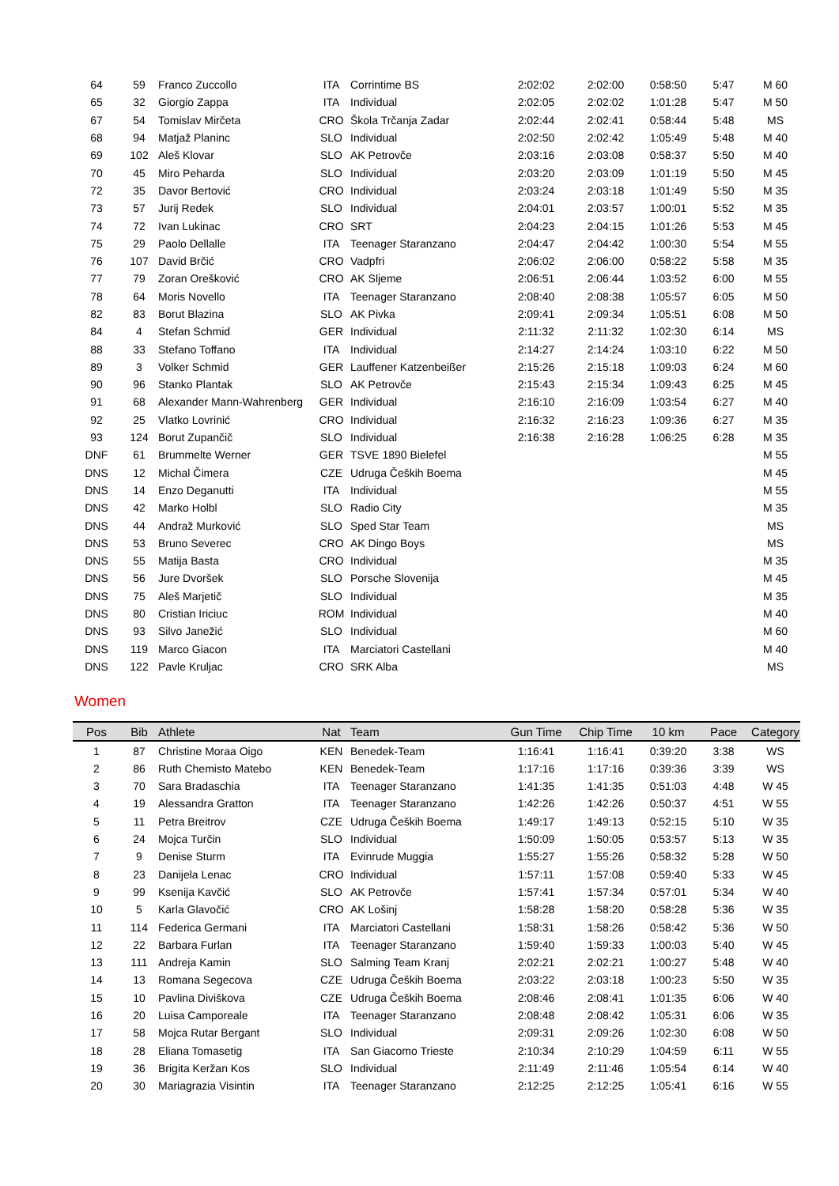| 64 | 59 | Franco Zuccollo | ITA | Corrintime BS | 2:02:02 | 2:02:00 | 0:58:50 | 5:47 | M 60 |
| 65 | 32 | Giorgio Zappa | ITA | Individual | 2:02:05 | 2:02:02 | 1:01:28 | 5:47 | M 50 |
| 67 | 54 | Tomislav Mirčeta | CRO | Škola Trčanja Zadar | 2:02:44 | 2:02:41 | 0:58:44 | 5:48 | MS |
| 68 | 94 | Matjaž Planinc | SLO | Individual | 2:02:50 | 2:02:42 | 1:05:49 | 5:48 | M 40 |
| 69 | 102 | Aleš Klovar | SLO | AK Petrovče | 2:03:16 | 2:03:08 | 0:58:37 | 5:50 | M 40 |
| 70 | 45 | Miro Peharda | SLO | Individual | 2:03:20 | 2:03:09 | 1:01:19 | 5:50 | M 45 |
| 72 | 35 | Davor Bertović | CRO | Individual | 2:03:24 | 2:03:18 | 1:01:49 | 5:50 | M 35 |
| 73 | 57 | Jurij Redek | SLO | Individual | 2:04:01 | 2:03:57 | 1:00:01 | 5:52 | M 35 |
| 74 | 72 | Ivan Lukinac | CRO | SRT | 2:04:23 | 2:04:15 | 1:01:26 | 5:53 | M 45 |
| 75 | 29 | Paolo Dellalle | ITA | Teenager Staranzano | 2:04:47 | 2:04:42 | 1:00:30 | 5:54 | M 55 |
| 76 | 107 | David Brčić | CRO | Vadpfri | 2:06:02 | 2:06:00 | 0:58:22 | 5:58 | M 35 |
| 77 | 79 | Zoran Orešković | CRO | AK Sljeme | 2:06:51 | 2:06:44 | 1:03:52 | 6:00 | M 55 |
| 78 | 64 | Moris Novello | ITA | Teenager Staranzano | 2:08:40 | 2:08:38 | 1:05:57 | 6:05 | M 50 |
| 82 | 83 | Borut Blazina | SLO | AK Pivka | 2:09:41 | 2:09:34 | 1:05:51 | 6:08 | M 50 |
| 84 | 4 | Stefan Schmid | GER | Individual | 2:11:32 | 2:11:32 | 1:02:30 | 6:14 | MS |
| 88 | 33 | Stefano Toffano | ITA | Individual | 2:14:27 | 2:14:24 | 1:03:10 | 6:22 | M 50 |
| 89 | 3 | Volker Schmid | GER | Lauffener Katzenbeißer | 2:15:26 | 2:15:18 | 1:09:03 | 6:24 | M 60 |
| 90 | 96 | Stanko Plantak | SLO | AK Petrovče | 2:15:43 | 2:15:34 | 1:09:43 | 6:25 | M 45 |
| 91 | 68 | Alexander Mann-Wahrenberg | GER | Individual | 2:16:10 | 2:16:09 | 1:03:54 | 6:27 | M 40 |
| 92 | 25 | Vlatko Lovrinić | CRO | Individual | 2:16:32 | 2:16:23 | 1:09:36 | 6:27 | M 35 |
| 93 | 124 | Borut Zupančič | SLO | Individual | 2:16:38 | 2:16:28 | 1:06:25 | 6:28 | M 35 |
| DNF | 61 | Brummelte Werner | GER | TSVE 1890 Bielefel | | | | | M 55 |
| DNS | 12 | Michal Čimera | CZE | Udruga Čeških Boema | | | | | M 45 |
| DNS | 14 | Enzo Deganutti | ITA | Individual | | | | | M 55 |
| DNS | 42 | Marko Holbl | SLO | Radio City | | | | | M 35 |
| DNS | 44 | Andraž Murković | SLO | Sped Star Team | | | | | MS |
| DNS | 53 | Bruno Severec | CRO | AK Dingo Boys | | | | | MS |
| DNS | 55 | Matija Basta | CRO | Individual | | | | | M 35 |
| DNS | 56 | Jure Dvoršek | SLO | Porsche Slovenija | | | | | M 45 |
| DNS | 75 | Aleš Marjetič | SLO | Individual | | | | | M 35 |
| DNS | 80 | Cristian Iriciuc | ROM | Individual | | | | | M 40 |
| DNS | 93 | Silvo Janežić | SLO | Individual | | | | | M 60 |
| DNS | 119 | Marco Giacon | ITA | Marciatori Castellani | | | | | M 40 |
| DNS | 122 | Pavle Kruljac | CRO | SRK Alba | | | | | MS |
Women
| Pos | Bib | Athlete | Nat | Team | Gun Time | Chip Time | 10 km | Pace | Category |
| --- | --- | --- | --- | --- | --- | --- | --- | --- | --- |
| 1 | 87 | Christine Moraa Oigo | KEN | Benedek-Team | 1:16:41 | 1:16:41 | 0:39:20 | 3:38 | WS |
| 2 | 86 | Ruth Chemisto Matebo | KEN | Benedek-Team | 1:17:16 | 1:17:16 | 0:39:36 | 3:39 | WS |
| 3 | 70 | Sara Bradaschia | ITA | Teenager Staranzano | 1:41:35 | 1:41:35 | 0:51:03 | 4:48 | W 45 |
| 4 | 19 | Alessandra Gratton | ITA | Teenager Staranzano | 1:42:26 | 1:42:26 | 0:50:37 | 4:51 | W 55 |
| 5 | 11 | Petra Breitrov | CZE | Udruga Čeških Boema | 1:49:17 | 1:49:13 | 0:52:15 | 5:10 | W 35 |
| 6 | 24 | Mojca Turčin | SLO | Individual | 1:50:09 | 1:50:05 | 0:53:57 | 5:13 | W 35 |
| 7 | 9 | Denise Sturm | ITA | Evinrude Muggia | 1:55:27 | 1:55:26 | 0:58:32 | 5:28 | W 50 |
| 8 | 23 | Danijela Lenac | CRO | Individual | 1:57:11 | 1:57:08 | 0:59:40 | 5:33 | W 45 |
| 9 | 99 | Ksenija Kavčić | SLO | AK Petrovče | 1:57:41 | 1:57:34 | 0:57:01 | 5:34 | W 40 |
| 10 | 5 | Karla Glavočić | CRO | AK Lošinj | 1:58:28 | 1:58:20 | 0:58:28 | 5:36 | W 35 |
| 11 | 114 | Federica Germani | ITA | Marciatori Castellani | 1:58:31 | 1:58:26 | 0:58:42 | 5:36 | W 50 |
| 12 | 22 | Barbara Furlan | ITA | Teenager Staranzano | 1:59:40 | 1:59:33 | 1:00:03 | 5:40 | W 45 |
| 13 | 111 | Andreja Kamin | SLO | Salming Team Kranj | 2:02:21 | 2:02:21 | 1:00:27 | 5:48 | W 40 |
| 14 | 13 | Romana Segecova | CZE | Udruga Čeških Boema | 2:03:22 | 2:03:18 | 1:00:23 | 5:50 | W 35 |
| 15 | 10 | Pavlina Diviškova | CZE | Udruga Čeških Boema | 2:08:46 | 2:08:41 | 1:01:35 | 6:06 | W 40 |
| 16 | 20 | Luisa Camporeale | ITA | Teenager Staranzano | 2:08:48 | 2:08:42 | 1:05:31 | 6:06 | W 35 |
| 17 | 58 | Mojca Rutar Bergant | SLO | Individual | 2:09:31 | 2:09:26 | 1:02:30 | 6:08 | W 50 |
| 18 | 28 | Eliana Tomasetig | ITA | San Giacomo Trieste | 2:10:34 | 2:10:29 | 1:04:59 | 6:11 | W 55 |
| 19 | 36 | Brigita Keržan Kos | SLO | Individual | 2:11:49 | 2:11:46 | 1:05:54 | 6:14 | W 40 |
| 20 | 30 | Mariagrazia Visintin | ITA | Teenager Staranzano | 2:12:25 | 2:12:25 | 1:05:41 | 6:16 | W 55 |